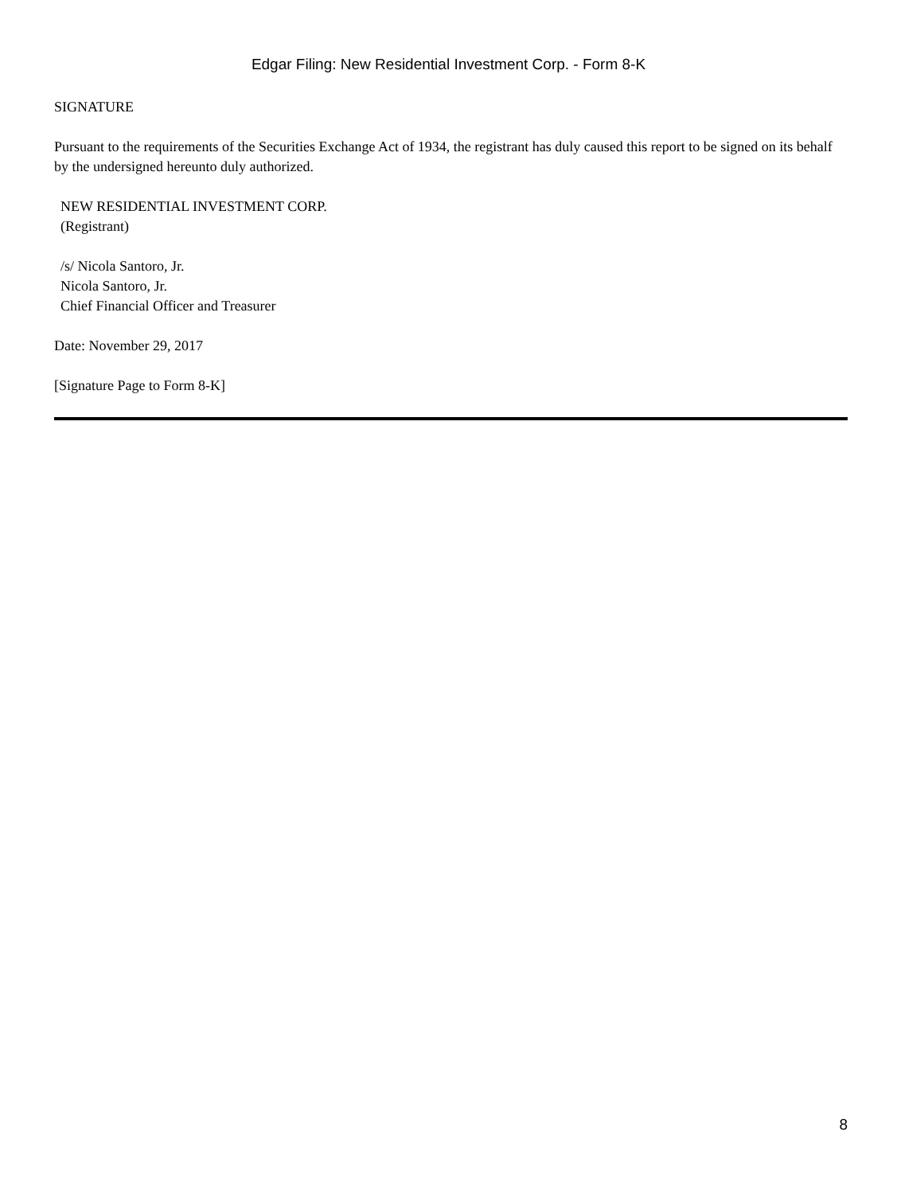Edgar Filing: New Residential Investment Corp. - Form 8-K
SIGNATURE
Pursuant to the requirements of the Securities Exchange Act of 1934, the registrant has duly caused this report to be signed on its behalf by the undersigned hereunto duly authorized.
NEW RESIDENTIAL INVESTMENT CORP.
(Registrant)
/s/ Nicola Santoro, Jr.
Nicola Santoro, Jr.
Chief Financial Officer and Treasurer
Date: November 29, 2017
[Signature Page to Form 8-K]
8